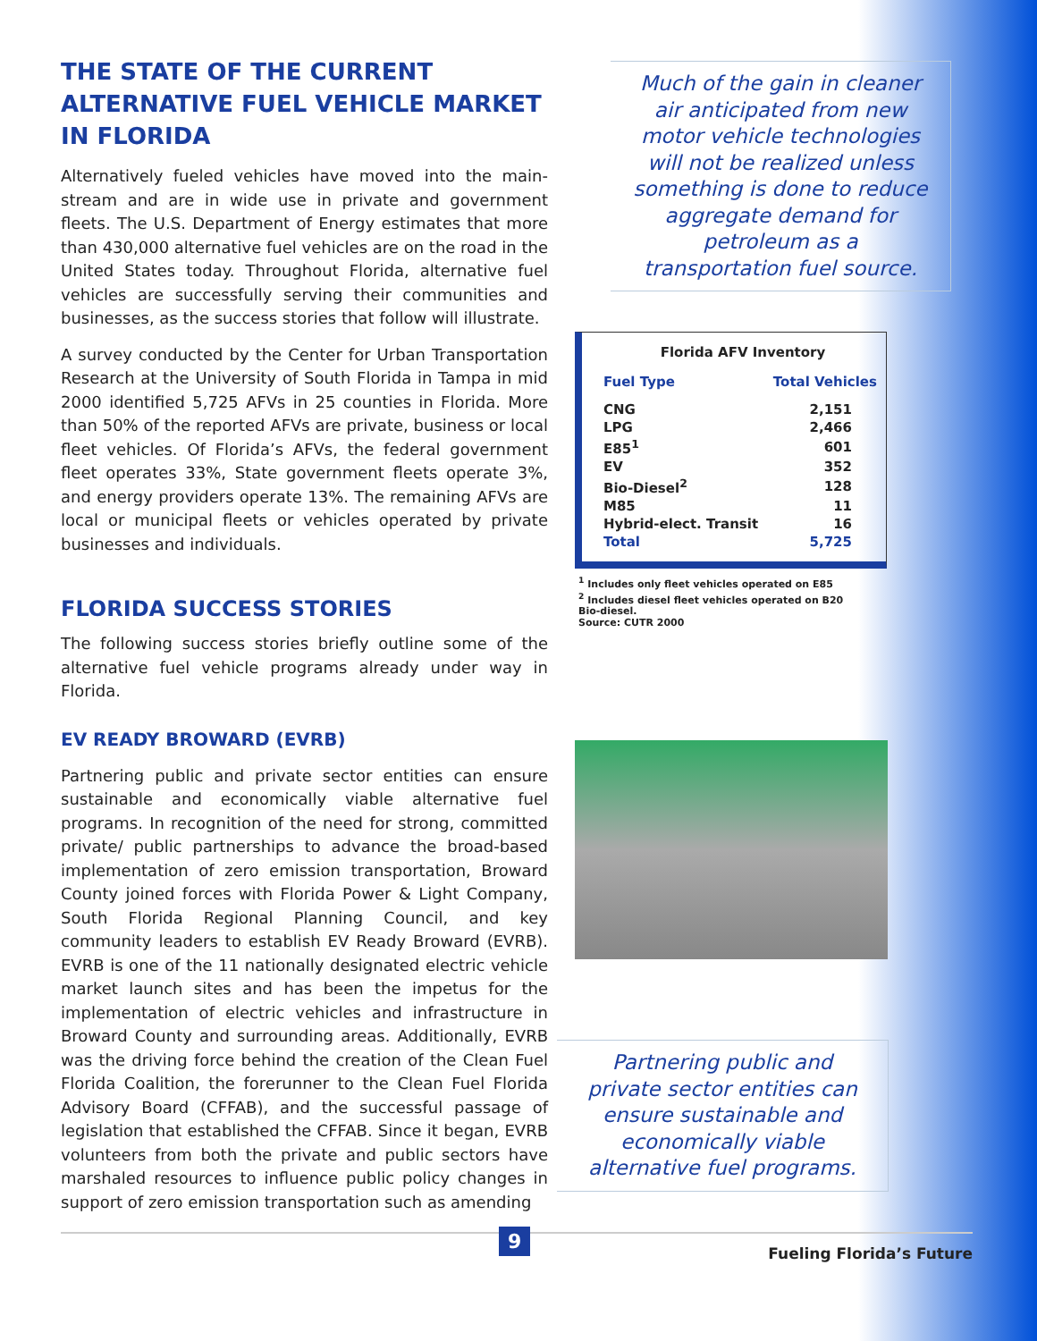THE STATE OF THE CURRENT ALTERNATIVE FUEL VEHICLE MARKET IN FLORIDA
Alternatively fueled vehicles have moved into the main-stream and are in wide use in private and government fleets. The U.S. Department of Energy estimates that more than 430,000 alternative fuel vehicles are on the road in the United States today. Throughout Florida, alternative fuel vehicles are successfully serving their communities and businesses, as the success stories that follow will illustrate.
A survey conducted by the Center for Urban Transportation Research at the University of South Florida in Tampa in mid 2000 identified 5,725 AFVs in 25 counties in Florida. More than 50% of the reported AFVs are private, business or local fleet vehicles. Of Florida’s AFVs, the federal government fleet operates 33%, State government fleets operate 3%, and energy providers operate 13%. The remaining AFVs are local or municipal fleets or vehicles operated by private businesses and individuals.
FLORIDA SUCCESS STORIES
The following success stories briefly outline some of the alternative fuel vehicle programs already under way in Florida.
EV READY BROWARD (EVRB)
Partnering public and private sector entities can ensure sustainable and economically viable alternative fuel programs. In recognition of the need for strong, committed private/ public partnerships to advance the broad-based implementation of zero emission transportation, Broward County joined forces with Florida Power & Light Company, South Florida Regional Planning Council, and key community leaders to establish EV Ready Broward (EVRB). EVRB is one of the 11 nationally designated electric vehicle market launch sites and has been the impetus for the implementation of electric vehicles and infrastructure in Broward County and surrounding areas. Additionally, EVRB was the driving force behind the creation of the Clean Fuel Florida Coalition, the forerunner to the Clean Fuel Florida Advisory Board (CFFAB), and the successful passage of legislation that established the CFFAB. Since it began, EVRB volunteers from both the private and public sectors have marshaled resources to influence public policy changes in support of zero emission transportation such as amending
Much of the gain in cleaner air anticipated from new motor vehicle technologies will not be realized unless something is done to reduce aggregate demand for petroleum as a transportation fuel source.
| Florida AFV Inventory | |
| --- | --- |
| Fuel Type | Total Vehicles |
| CNG | 2,151 |
| LPG | 2,466 |
| E85<sup>1</sup> | 601 |
| EV | 352 |
| Bio-Diesel<sup>2</sup> | 128 |
| M85 | 11 |
| Hybrid-elect. Transit | 16 |
| Total | 5,725 |
<sup>1</sup> Includes only fleet vehicles operated on E85
<sup>2</sup> Includes diesel fleet vehicles operated on B20
Bio-diesel.
Source: CUTR 2000
Partnering public and private sector entities can ensure sustainable and economically viable alternative fuel programs.
9
Fueling Florida’s Future